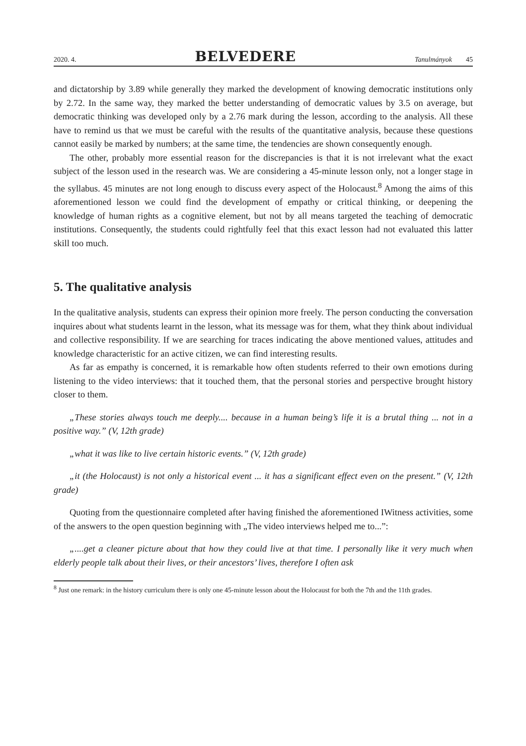2020. 4. BELVEDERE Tanulmányok 45
and dictatorship by 3.89 while generally they marked the development of knowing democratic institutions only by 2.72. In the same way, they marked the better understanding of democratic values by 3.5 on average, but democratic thinking was developed only by a 2.76 mark during the lesson, according to the analysis. All these have to remind us that we must be careful with the results of the quantitative analysis, because these questions cannot easily be marked by numbers; at the same time, the tendencies are shown consequently enough.
The other, probably more essential reason for the discrepancies is that it is not irrelevant what the exact subject of the lesson used in the research was. We are considering a 45-minute lesson only, not a longer stage in the syllabus. 45 minutes are not long enough to discuss every aspect of the Holocaust.<sup>8</sup> Among the aims of this aforementioned lesson we could find the development of empathy or critical thinking, or deepening the knowledge of human rights as a cognitive element, but not by all means targeted the teaching of democratic institutions. Consequently, the students could rightfully feel that this exact lesson had not evaluated this latter skill too much.
5. The qualitative analysis
In the qualitative analysis, students can express their opinion more freely. The person conducting the conversation inquires about what students learnt in the lesson, what its message was for them, what they think about individual and collective responsibility. If we are searching for traces indicating the above mentioned values, attitudes and knowledge characteristic for an active citizen, we can find interesting results.
As far as empathy is concerned, it is remarkable how often students referred to their own emotions during listening to the video interviews: that it touched them, that the personal stories and perspective brought history closer to them.
„These stories always touch me deeply.... because in a human being’s life it is a brutal thing ... not in a positive way.” (V, 12th grade)
„what it was like to live certain historic events.” (V, 12th grade)
„it (the Holocaust) is not only a historical event ... it has a significant effect even on the present.” (V, 12th grade)
Quoting from the questionnaire completed after having finished the aforementioned IWitness activities, some of the answers to the open question beginning with „The video interviews helped me to...”:
„....get a cleaner picture about that how they could live at that time. I personally like it very much when elderly people talk about their lives, or their ancestors’ lives, therefore I often ask
<sup>8</sup> Just one remark: in the history curriculum there is only one 45-minute lesson about the Holocaust for both the 7th and the 11th grades.